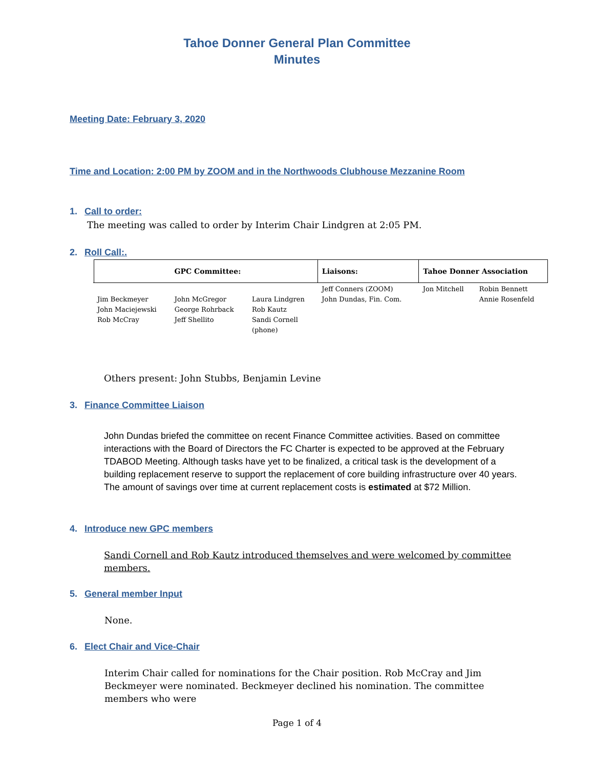Tahoe Donner General Plan Committee
Minutes
Meeting Date: February 3, 2020
Time and Location: 2:00 PM by ZOOM and in the Northwoods Clubhouse Mezzanine Room
1. Call to order:
The meeting was called to order by Interim Chair Lindgren at 2:05 PM.
2. Roll Call:.
| | GPC Committee: | | | Liaisons: | Tahoe Donner Association | |
| --- | --- | --- | --- | --- | --- | --- |
| Jim Beckmeyer John Maciejewski Rob McCray | | John McGregor George Rohrback Jeff Shellito | Laura Lindgren Rob Kautz Sandi Cornell (phone) | Jeff Conners (ZOOM) John Dundas, Fin. Com. | Jon Mitchell | Robin Bennett Annie Rosenfeld |
Others present: John Stubbs, Benjamin Levine
3. Finance Committee Liaison
John Dundas briefed the committee on recent Finance Committee activities. Based on committee interactions with the Board of Directors the FC Charter is expected to be approved at the February TDABOD Meeting. Although tasks have yet to be finalized, a critical task is the development of a building replacement reserve to support the replacement of core building infrastructure over 40 years. The amount of savings over time at current replacement costs is estimated at $72 Million.
4. Introduce new GPC members
Sandi Cornell and Rob Kautz introduced themselves and were welcomed by committee members.
5. General member Input
None.
6. Elect Chair and Vice-Chair
Interim Chair called for nominations for the Chair position. Rob McCray and Jim Beckmeyer were nominated. Beckmeyer declined his nomination. The committee members who were
Page 1 of 4